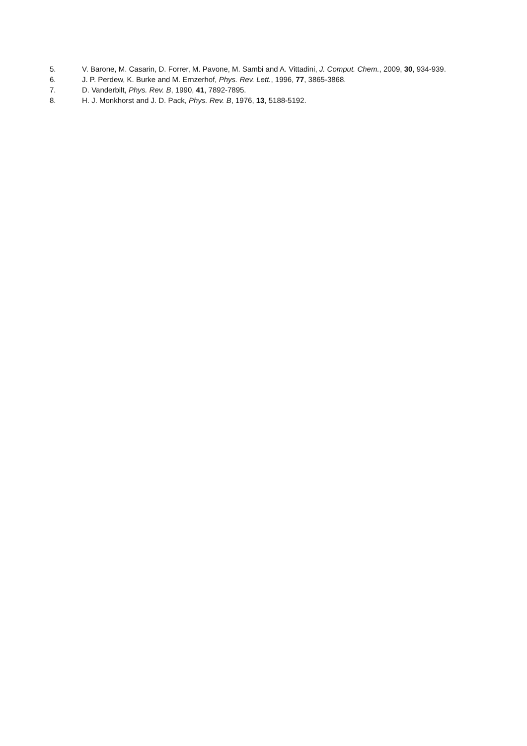5. V. Barone, M. Casarin, D. Forrer, M. Pavone, M. Sambi and A. Vittadini, J. Comput. Chem., 2009, 30, 934-939.
6. J. P. Perdew, K. Burke and M. Ernzerhof, Phys. Rev. Lett., 1996, 77, 3865-3868.
7. D. Vanderbilt, Phys. Rev. B, 1990, 41, 7892-7895.
8. H. J. Monkhorst and J. D. Pack, Phys. Rev. B, 1976, 13, 5188-5192.